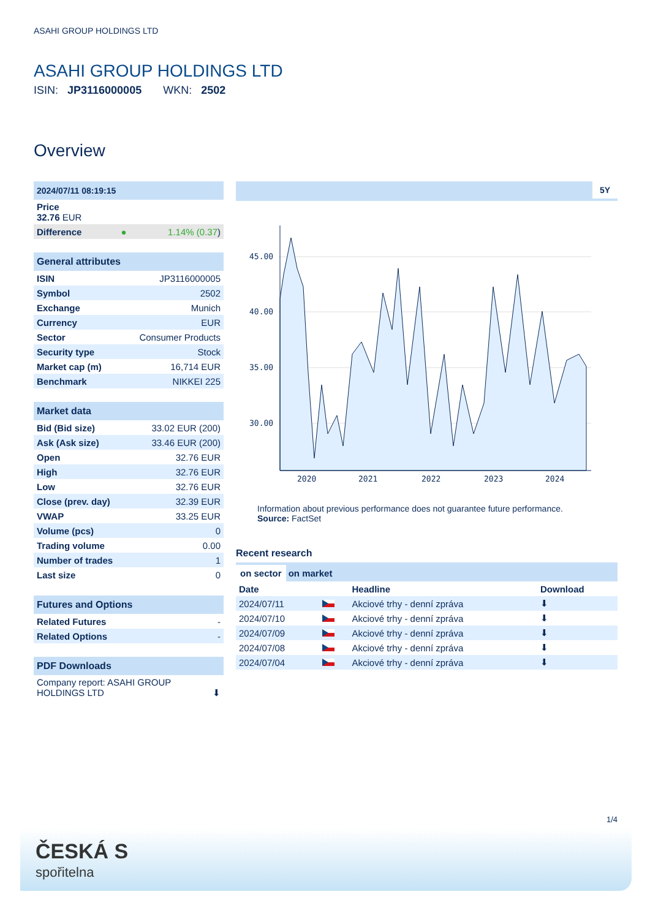ASAHI GROUP HOLDINGS LTD
ASAHI GROUP HOLDINGS LTD
ISIN: JP3116000005 WKN: 2502
Overview
| 2024/07/11 08:19:15 |
| Price 32.76 EUR |
| Difference ● 1.14% (0.37 ) |
| General attributes | |
| ISIN | JP3116000005 |
| Symbol | 2502 |
| Exchange | Munich |
| Currency | EUR |
| Sector | Consumer Products |
| Security type | Stock |
| Market cap (m) | 16,714 EUR |
| Benchmark | NIKKEI 225 |
| Market data | |
| Bid (Bid size) | 33.02 EUR (200) |
| Ask (Ask size) | 33.46 EUR (200) |
| Open | 32.76 EUR |
| High | 32.76 EUR |
| Low | 32.76 EUR |
| Close (prev. day) | 32.39 EUR |
| VWAP | 33.25 EUR |
| Volume (pcs) | 0 |
| Trading volume | 0.00 |
| Number of trades | 1 |
| Last size | 0 |
| Futures and Options | |
| Related Futures | - |
| Related Options | - |
| PDF Downloads |
| Company report: ASAHI GROUP HOLDINGS LTD ⬇ |
5Y
45.00
40.00
35.00
30.00
2020
2021
2022
2023
2024
Information about previous performance does not guarantee future performance.
Source: FactSet
Recent research
on sector on market
| Date | | Headline | Download |
| --- | --- | --- | --- |
| 2024/07/11 | | Akciové trhy - denní zpráva | ⬇ |
| 2024/07/10 | | Akciové trhy - denní zpráva | ⬇ |
| 2024/07/09 | | Akciové trhy - denní zpráva | ⬇ |
| 2024/07/08 | | Akciové trhy - denní zpráva | ⬇ |
| 2024/07/04 | | Akciové trhy - denní zpráva | ⬇ |
1/4
ČESKÁ S
spořitelna